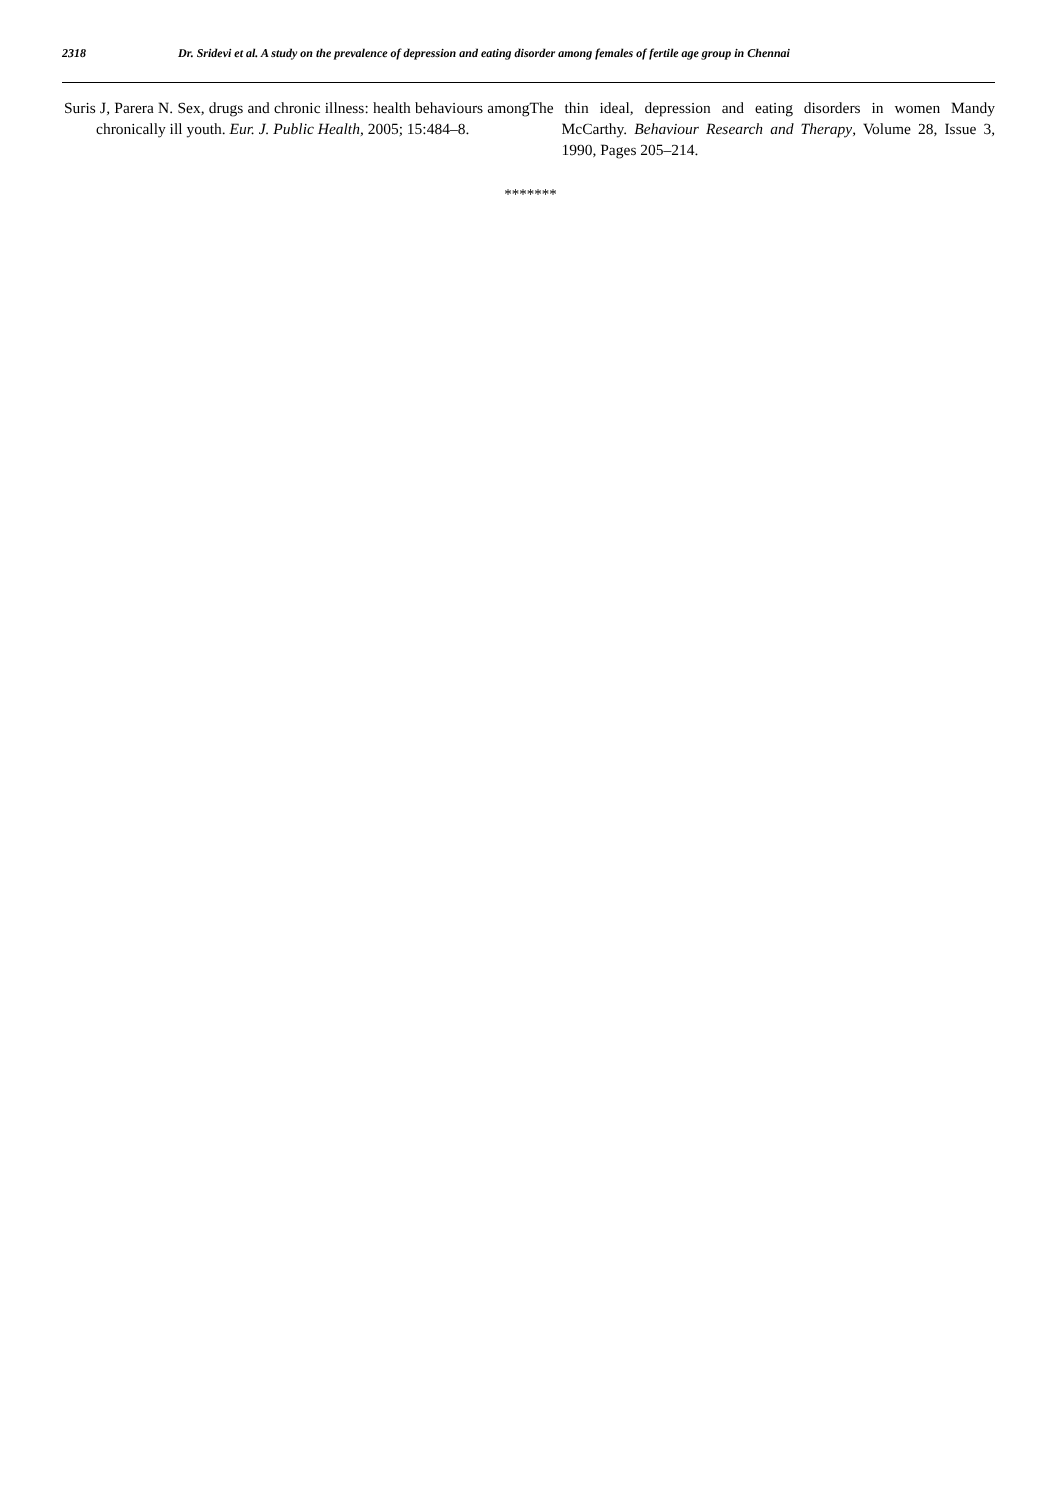2318 Dr. Sridevi et al. A study on the prevalence of depression and eating disorder among females of fertile age group in Chennai
Suris J, Parera N. Sex, drugs and chronic illness: health behaviours among chronically ill youth. Eur. J. Public Health, 2005; 15:484–8.
The thin ideal, depression and eating disorders in women Mandy McCarthy. Behaviour Research and Therapy, Volume 28, Issue 3, 1990, Pages 205–214.
*******